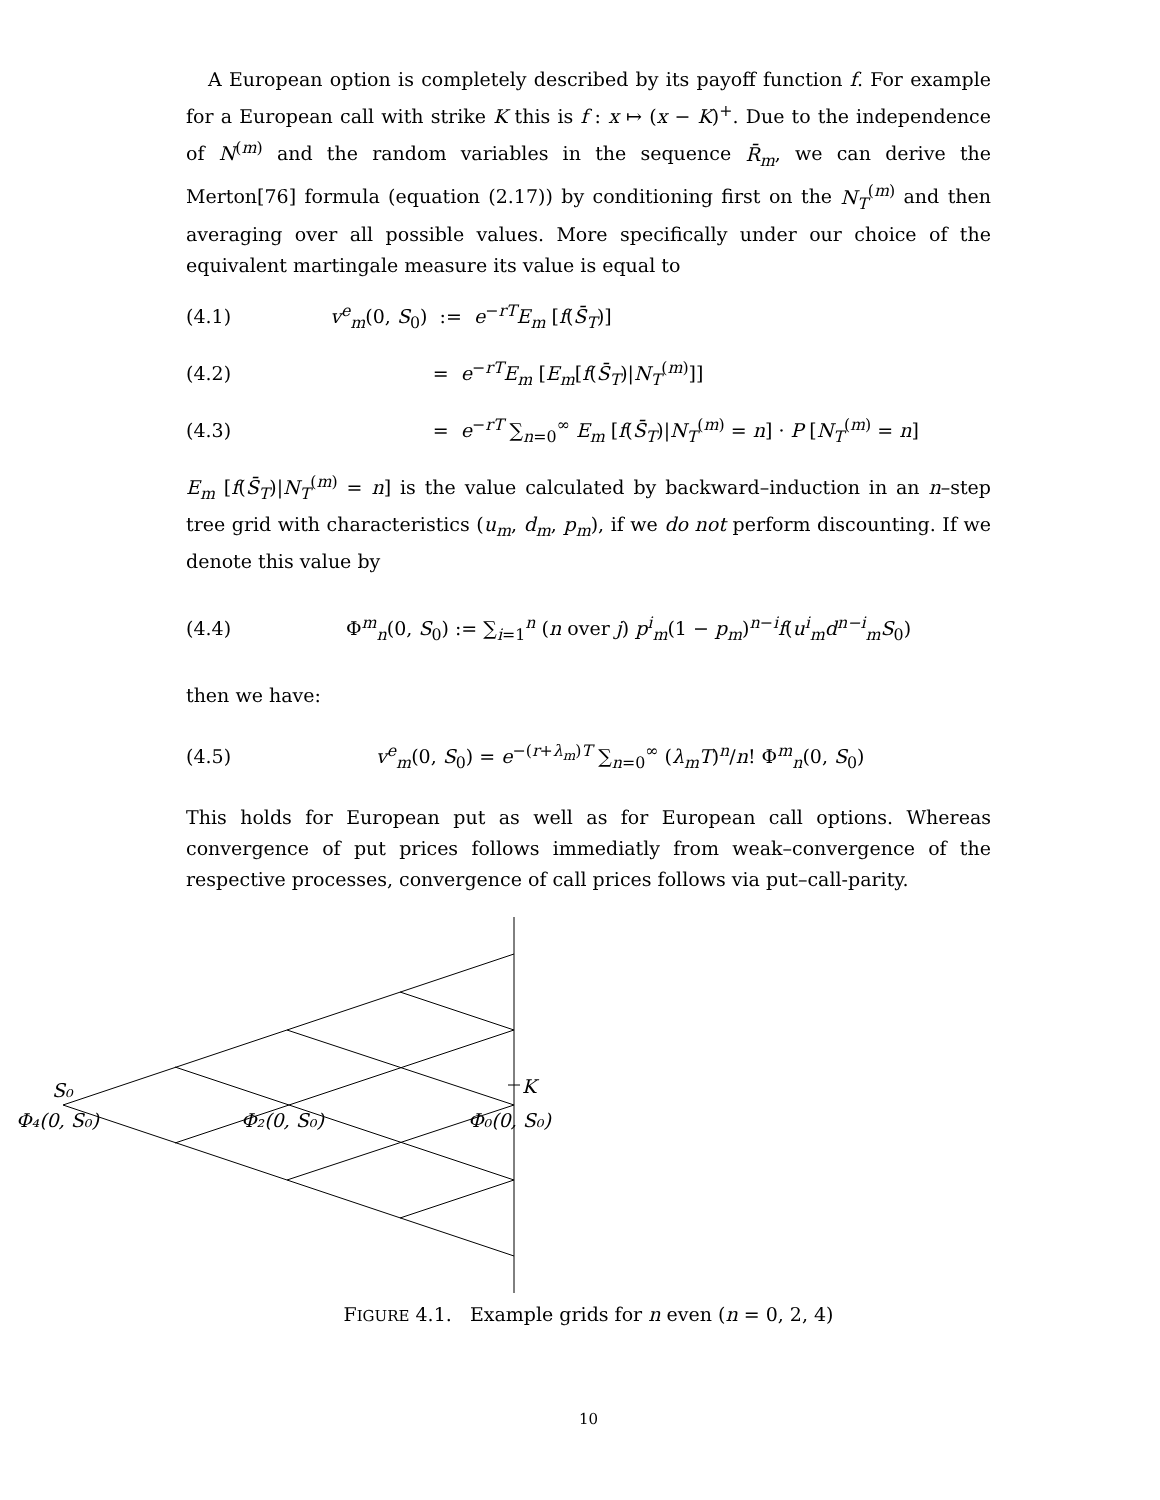A European option is completely described by its payoff function f. For example for a European call with strike K this is f : x ↦ (x − K)<sup>+</sup>. Due to the independence of N<sup>(m)</sup> and the random variables in the sequence R̄<sub>m</sub>, we can derive the Merton[76] formula (equation (2.17)) by conditioning first on the N<sub>T</sub><sup>(m)</sup> and then averaging over all possible values. More specifically under our choice of the equivalent martingale measure its value is equal to
(4.1) v<sup>e</sup><sub>m</sub>(0, S<sub>0</sub>) := e<sup>−rT</sup>E<sub>m</sub> [f(S̄<sub>T</sub>)]
(4.2) = e<sup>−rT</sup>E<sub>m</sub> [E<sub>m</sub>[f(S̄<sub>T</sub>)|N<sub>T</sub><sup>(m)</sup>]]
(4.3) = e<sup>−rT</sup> ∑<sub>n=0</sub><sup>∞</sup> E<sub>m</sub> [f(S̄<sub>T</sub>)|N<sub>T</sub><sup>(m)</sup> = n] · P [N<sub>T</sub><sup>(m)</sup> = n]
E<sub>m</sub> [f(S̄<sub>T</sub>)|N<sub>T</sub><sup>(m)</sup> = n] is the value calculated by backward–induction in an n–step tree grid with characteristics (u<sub>m</sub>, d<sub>m</sub>, p<sub>m</sub>), if we do not perform discounting. If we denote this value by
(4.4) Φ<sup>m</sup><sub>n</sub>(0, S<sub>0</sub>) := ∑<sub>i=1</sub><sup>n</sup> (n over j) p<sup>i</sup><sub>m</sub>(1 − p<sub>m</sub>)<sup>n−i</sup>f(u<sup>i</sup><sub>m</sub>d<sup>n−i</sup><sub>m</sub>S<sub>0</sub>)
then we have:
(4.5) v<sup>e</sup><sub>m</sub>(0, S<sub>0</sub>) = e<sup>−(r+λ<sub>m</sub>)T</sup> ∑<sub>n=0</sub><sup>∞</sup> (λ<sub>m</sub>T)<sup>n</sup>/n! Φ<sup>m</sup><sub>n</sub>(0, S<sub>0</sub>)
This holds for European put as well as for European call options. Whereas convergence of put prices follows immediatly from weak–convergence of the respective processes, convergence of call prices follows via put–call-parity.
S₀
K
Φ₄(0, S₀)
Φ₂(0, S₀)
Φ₀(0, S₀)
FIGURE 4.1. Example grids for n even (n = 0, 2, 4)
10